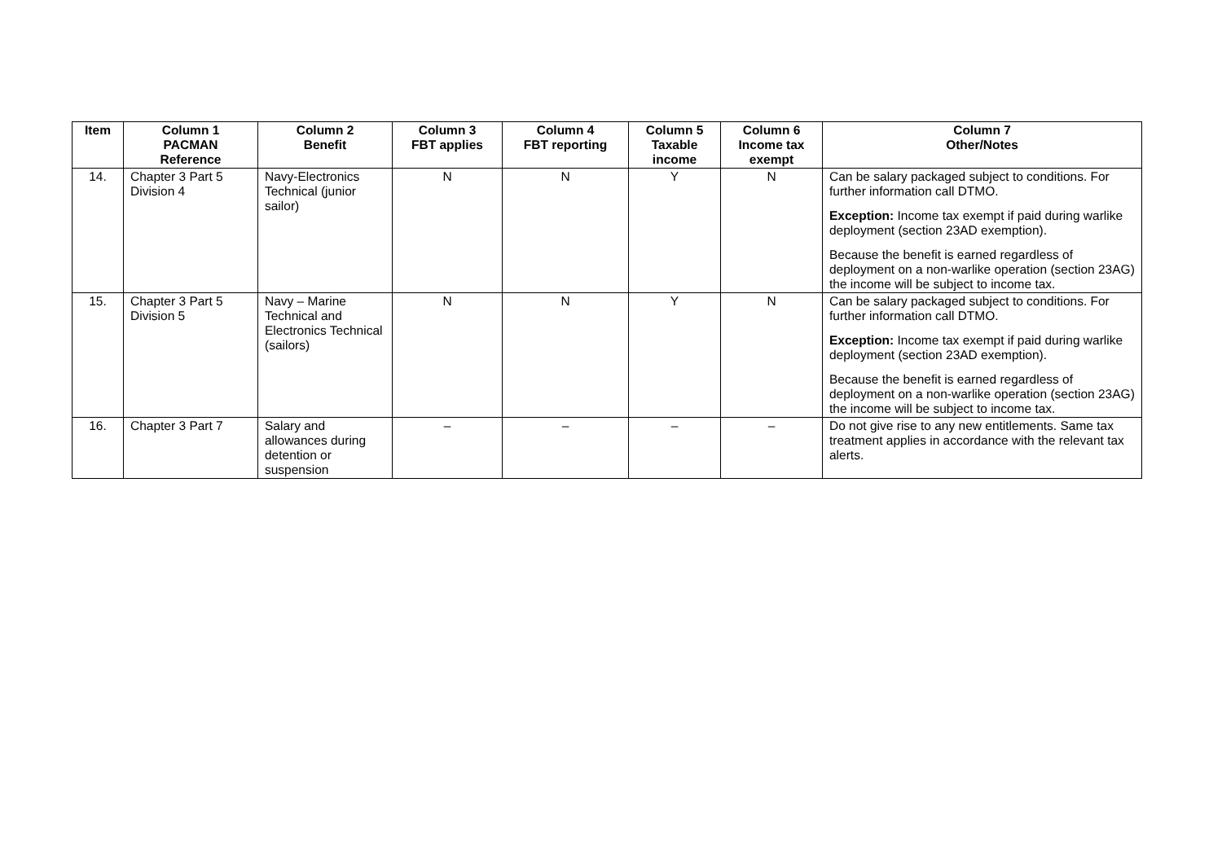| Item | Column 1 PACMAN Reference | Column 2 Benefit | Column 3 FBT applies | Column 4 FBT reporting | Column 5 Taxable income | Column 6 Income tax exempt | Column 7 Other/Notes |
| --- | --- | --- | --- | --- | --- | --- | --- |
| 14. | Chapter 3 Part 5 Division 4 | Navy-Electronics Technical (junior sailor) | N | N | Y | N | Can be salary packaged subject to conditions. For further information call DTMO. Exception: Income tax exempt if paid during warlike deployment (section 23AD exemption). Because the benefit is earned regardless of deployment on a non-warlike operation (section 23AG) the income will be subject to income tax. |
| 15. | Chapter 3 Part 5 Division 5 | Navy – Marine Technical and Electronics Technical (sailors) | N | N | Y | N | Can be salary packaged subject to conditions. For further information call DTMO. Exception: Income tax exempt if paid during warlike deployment (section 23AD exemption). Because the benefit is earned regardless of deployment on a non-warlike operation (section 23AG) the income will be subject to income tax. |
| 16. | Chapter 3 Part 7 | Salary and allowances during detention or suspension | – | – | – | – | Do not give rise to any new entitlements. Same tax treatment applies in accordance with the relevant tax alerts. |